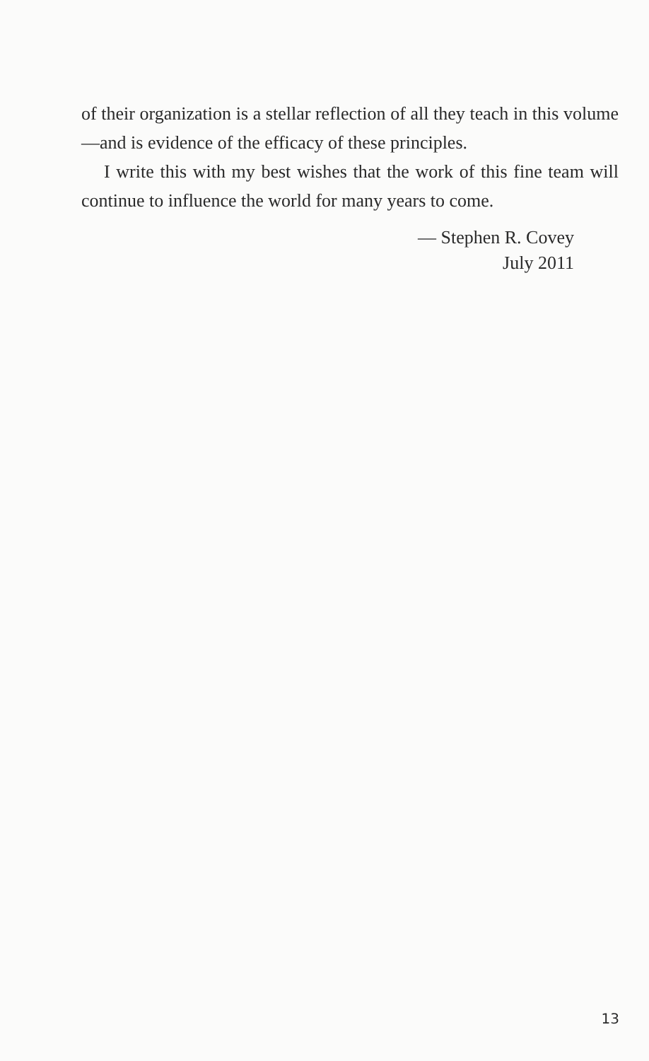of their organization is a stellar reflection of all they teach in this volume—and is evidence of the efficacy of these principles.
I write this with my best wishes that the work of this fine team will continue to influence the world for many years to come.
— Stephen R. Covey
July 2011
13